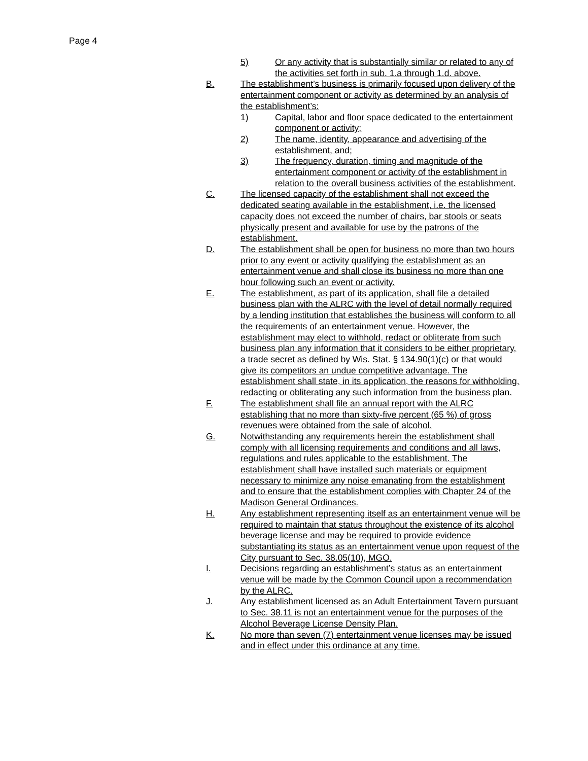Page 4
5) Or any activity that is substantially similar or related to any of the activities set forth in sub. 1.a through 1.d. above.
B. The establishment’s business is primarily focused upon delivery of the entertainment component or activity as determined by an analysis of the establishment’s:
1) Capital, labor and floor space dedicated to the entertainment component or activity;
2) The name, identity, appearance and advertising of the establishment, and;
3) The frequency, duration, timing and magnitude of the entertainment component or activity of the establishment in relation to the overall business activities of the establishment.
C. The licensed capacity of the establishment shall not exceed the dedicated seating available in the establishment, i.e. the licensed capacity does not exceed the number of chairs, bar stools or seats physically present and available for use by the patrons of the establishment.
D. The establishment shall be open for business no more than two hours prior to any event or activity qualifying the establishment as an entertainment venue and shall close its business no more than one hour following such an event or activity.
E. The establishment, as part of its application, shall file a detailed business plan with the ALRC with the level of detail normally required by a lending institution that establishes the business will conform to all the requirements of an entertainment venue. However, the establishment may elect to withhold, redact or obliterate from such business plan any information that it considers to be either proprietary, a trade secret as defined by Wis. Stat. § 134.90(1)(c) or that would give its competitors an undue competitive advantage. The establishment shall state, in its application, the reasons for withholding, redacting or obliterating any such information from the business plan.
F. The establishment shall file an annual report with the ALRC establishing that no more than sixty-five percent (65 %) of gross revenues were obtained from the sale of alcohol.
G. Notwithstanding any requirements herein the establishment shall comply with all licensing requirements and conditions and all laws, regulations and rules applicable to the establishment. The establishment shall have installed such materials or equipment necessary to minimize any noise emanating from the establishment and to ensure that the establishment complies with Chapter 24 of the Madison General Ordinances.
H. Any establishment representing itself as an entertainment venue will be required to maintain that status throughout the existence of its alcohol beverage license and may be required to provide evidence substantiating its status as an entertainment venue upon request of the City pursuant to Sec. 38.05(10), MGO.
I. Decisions regarding an establishment’s status as an entertainment venue will be made by the Common Council upon a recommendation by the ALRC.
J. Any establishment licensed as an Adult Entertainment Tavern pursuant to Sec. 38.11 is not an entertainment venue for the purposes of the Alcohol Beverage License Density Plan.
K. No more than seven (7) entertainment venue licenses may be issued and in effect under this ordinance at any time.